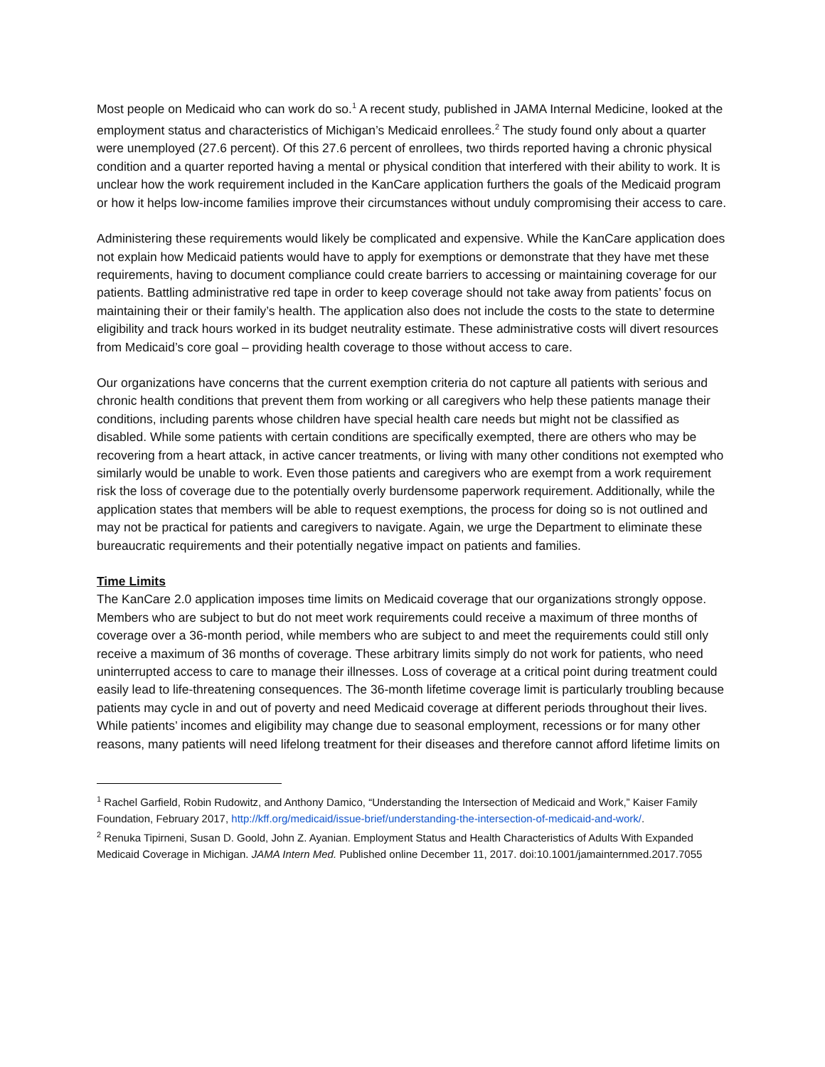Most people on Medicaid who can work do so.<sup>1</sup> A recent study, published in JAMA Internal Medicine, looked at the employment status and characteristics of Michigan’s Medicaid enrollees.<sup>2</sup> The study found only about a quarter were unemployed (27.6 percent). Of this 27.6 percent of enrollees, two thirds reported having a chronic physical condition and a quarter reported having a mental or physical condition that interfered with their ability to work. It is unclear how the work requirement included in the KanCare application furthers the goals of the Medicaid program or how it helps low-income families improve their circumstances without unduly compromising their access to care.
Administering these requirements would likely be complicated and expensive. While the KanCare application does not explain how Medicaid patients would have to apply for exemptions or demonstrate that they have met these requirements, having to document compliance could create barriers to accessing or maintaining coverage for our patients. Battling administrative red tape in order to keep coverage should not take away from patients’ focus on maintaining their or their family’s health. The application also does not include the costs to the state to determine eligibility and track hours worked in its budget neutrality estimate. These administrative costs will divert resources from Medicaid’s core goal – providing health coverage to those without access to care.
Our organizations have concerns that the current exemption criteria do not capture all patients with serious and chronic health conditions that prevent them from working or all caregivers who help these patients manage their conditions, including parents whose children have special health care needs but might not be classified as disabled. While some patients with certain conditions are specifically exempted, there are others who may be recovering from a heart attack, in active cancer treatments, or living with many other conditions not exempted who similarly would be unable to work. Even those patients and caregivers who are exempt from a work requirement risk the loss of coverage due to the potentially overly burdensome paperwork requirement. Additionally, while the application states that members will be able to request exemptions, the process for doing so is not outlined and may not be practical for patients and caregivers to navigate. Again, we urge the Department to eliminate these bureaucratic requirements and their potentially negative impact on patients and families.
Time Limits
The KanCare 2.0 application imposes time limits on Medicaid coverage that our organizations strongly oppose. Members who are subject to but do not meet work requirements could receive a maximum of three months of coverage over a 36-month period, while members who are subject to and meet the requirements could still only receive a maximum of 36 months of coverage. These arbitrary limits simply do not work for patients, who need uninterrupted access to care to manage their illnesses. Loss of coverage at a critical point during treatment could easily lead to life-threatening consequences. The 36-month lifetime coverage limit is particularly troubling because patients may cycle in and out of poverty and need Medicaid coverage at different periods throughout their lives. While patients’ incomes and eligibility may change due to seasonal employment, recessions or for many other reasons, many patients will need lifelong treatment for their diseases and therefore cannot afford lifetime limits on
<sup>1</sup> Rachel Garfield, Robin Rudowitz, and Anthony Damico, “Understanding the Intersection of Medicaid and Work,” Kaiser Family Foundation, February 2017, http://kff.org/medicaid/issue-brief/understanding-the-intersection-of-medicaid-and-work/.
<sup>2</sup> Renuka Tipirneni, Susan D. Goold, John Z. Ayanian. Employment Status and Health Characteristics of Adults With Expanded Medicaid Coverage in Michigan. JAMA Intern Med. Published online December 11, 2017. doi:10.1001/jamainternmed.2017.7055